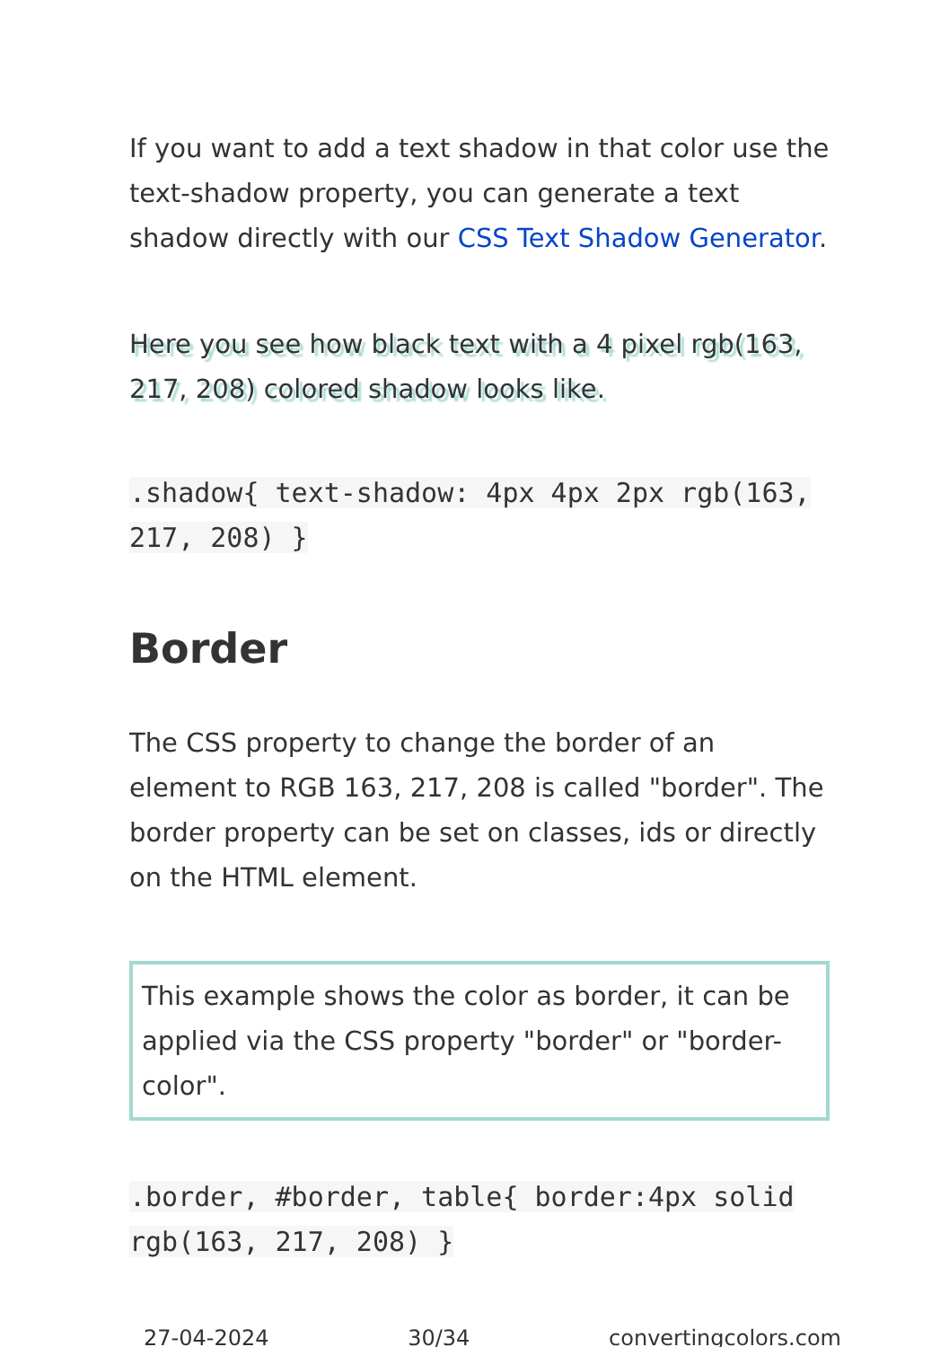If you want to add a text shadow in that color use the text-shadow property, you can generate a text shadow directly with our CSS Text Shadow Generator.
Here you see how black text with a 4 pixel rgb(163, 217, 208) colored shadow looks like.
.shadow{ text-shadow: 4px 4px 2px rgb(163, 217, 208) }
Border
The CSS property to change the border of an element to RGB 163, 217, 208 is called "border". The border property can be set on classes, ids or directly on the HTML element.
This example shows the color as border, it can be applied via the CSS property "border" or "border-color".
.border, #border, table{ border:4px solid rgb(163, 217, 208) }
27-04-2024 30/34 convertingcolors.com